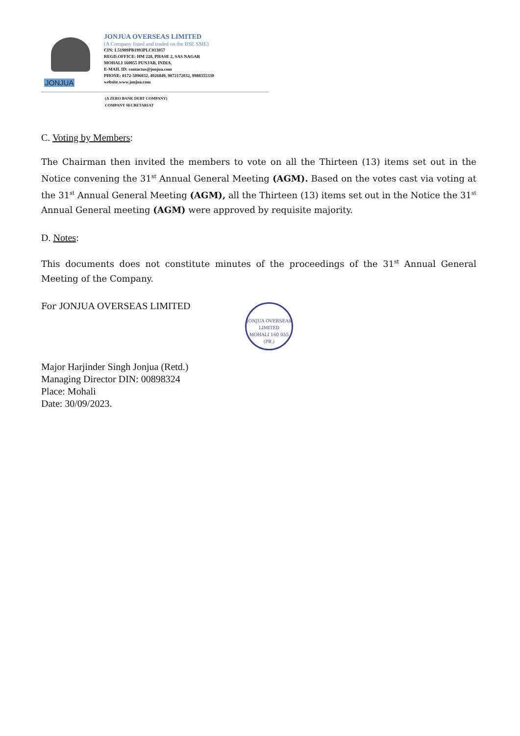JONJUA
JONJUA OVERSEAS LIMITED
(A Company listed and traded on the BSE SME)
CIN: L51909PB1993PLC013057
REGD.OFFICE: HM 228, PHASE 2, SAS NAGAR
MOHALI 160055 PUNJAB, INDIA.
E-MAIL ID: contactus@jonjua.com
PHONE: 0172-5096032, 4026849, 9872172032, 9988355330
website.www.jonjua.com
(A ZERO BANK DEBT COMPANY)
COMPANY SECRETARIAT
C. Voting by Members:
The Chairman then invited the members to vote on all the Thirteen (13) items set out in the Notice convening the 31<sup>st</sup> Annual General Meeting (AGM). Based on the votes cast via voting at the 31<sup>st</sup> Annual General Meeting (AGM), all the Thirteen (13) items set out in the Notice the 31<sup>st</sup> Annual General meeting (AGM) were approved by requisite majority.
D. Notes:
This documents does not constitute minutes of the proceedings of the 31<sup>st</sup> Annual General Meeting of the Company.
For JONJUA OVERSEAS LIMITED
Major Harjinder Singh Jonjua (Retd.)
Managing Director DIN: 00898324
Place: Mohali
Date: 30/09/2023.
JONJUA OVERSEAS LIMITED
MOHALI 160 055 (PB.)